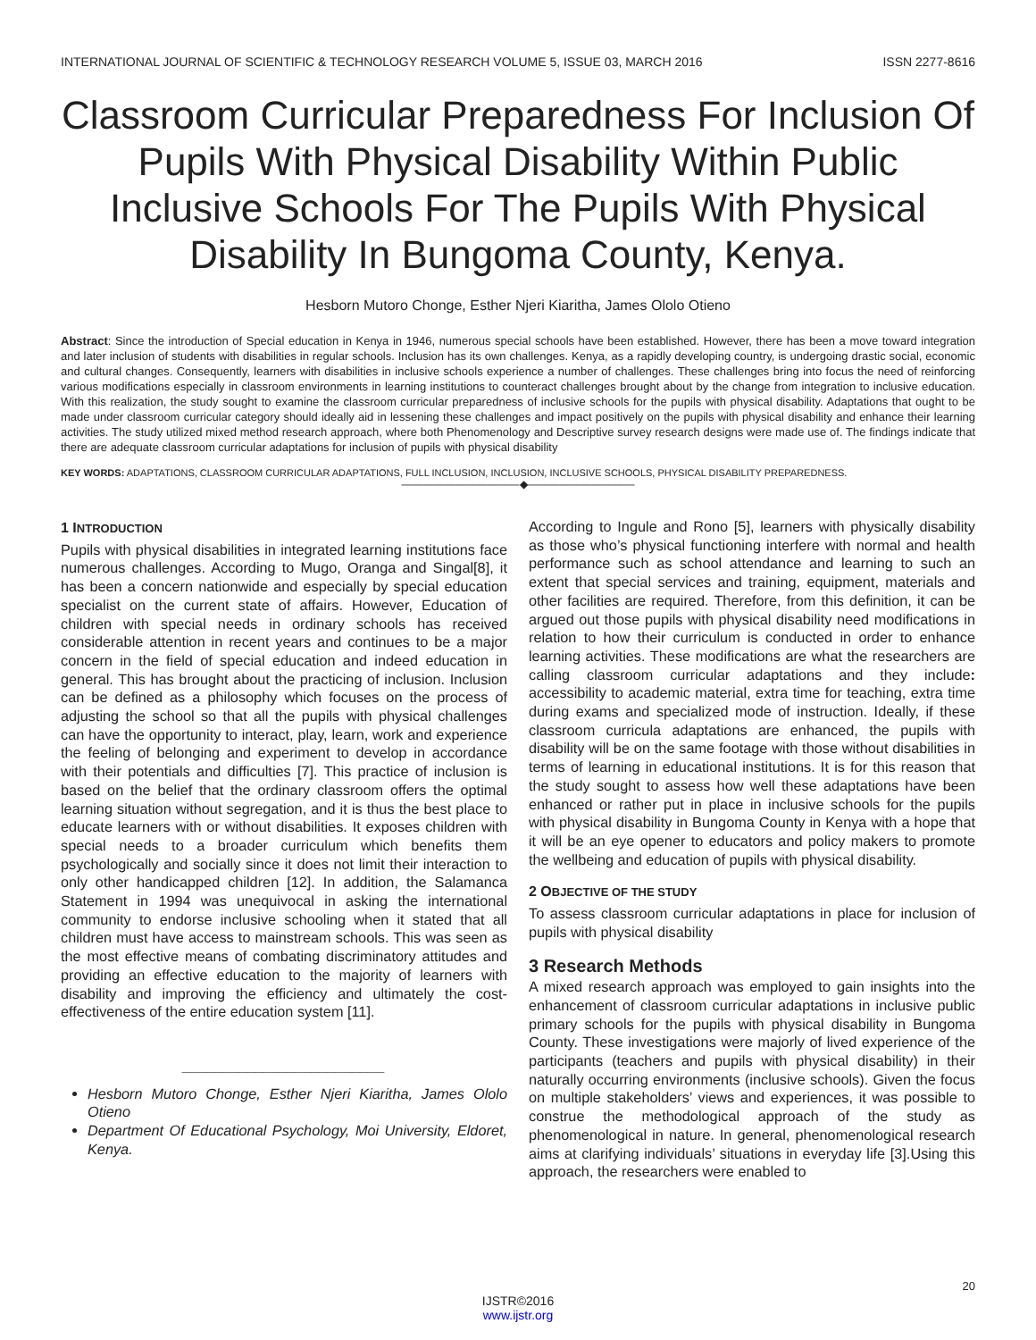INTERNATIONAL JOURNAL OF SCIENTIFIC & TECHNOLOGY RESEARCH VOLUME 5, ISSUE 03, MARCH 2016 ISSN 2277-8616
Classroom Curricular Preparedness For Inclusion Of Pupils With Physical Disability Within Public Inclusive Schools For The Pupils With Physical Disability In Bungoma County, Kenya.
Hesborn Mutoro Chonge, Esther Njeri Kiaritha, James Ololo Otieno
Abstract: Since the introduction of Special education in Kenya in 1946, numerous special schools have been established. However, there has been a move toward integration and later inclusion of students with disabilities in regular schools. Inclusion has its own challenges. Kenya, as a rapidly developing country, is undergoing drastic social, economic and cultural changes. Consequently, learners with disabilities in inclusive schools experience a number of challenges. These challenges bring into focus the need of reinforcing various modifications especially in classroom environments in learning institutions to counteract challenges brought about by the change from integration to inclusive education. With this realization, the study sought to examine the classroom curricular preparedness of inclusive schools for the pupils with physical disability. Adaptations that ought to be made under classroom curricular category should ideally aid in lessening these challenges and impact positively on the pupils with physical disability and enhance their learning activities. The study utilized mixed method research approach, where both Phenomenology and Descriptive survey research designs were made use of. The findings indicate that there are adequate classroom curricular adaptations for inclusion of pupils with physical disability
KEY WORDS: ADAPTATIONS, CLASSROOM CURRICULAR ADAPTATIONS, FULL INCLUSION, INCLUSION, INCLUSIVE SCHOOLS, PHYSICAL DISABILITY PREPAREDNESS.
———————————◆——————————
1 INTRODUCTION
Pupils with physical disabilities in integrated learning institutions face numerous challenges. According to Mugo, Oranga and Singal[8], it has been a concern nationwide and especially by special education specialist on the current state of affairs. However, Education of children with special needs in ordinary schools has received considerable attention in recent years and continues to be a major concern in the field of special education and indeed education in general. This has brought about the practicing of inclusion. Inclusion can be defined as a philosophy which focuses on the process of adjusting the school so that all the pupils with physical challenges can have the opportunity to interact, play, learn, work and experience the feeling of belonging and experiment to develop in accordance with their potentials and difficulties [7]. This practice of inclusion is based on the belief that the ordinary classroom offers the optimal learning situation without segregation, and it is thus the best place to educate learners with or without disabilities. It exposes children with special needs to a broader curriculum which benefits them psychologically and socially since it does not limit their interaction to only other handicapped children [12]. In addition, the Salamanca Statement in 1994 was unequivocal in asking the international community to endorse inclusive schooling when it stated that all children must have access to mainstream schools. This was seen as the most effective means of combating discriminatory attitudes and providing an effective education to the majority of learners with disability and improving the efficiency and ultimately the cost-effectiveness of the entire education system [11].
_________________________
Hesborn Mutoro Chonge, Esther Njeri Kiaritha, James Ololo Otieno
Department Of Educational Psychology, Moi University, Eldoret, Kenya.
According to Ingule and Rono [5], learners with physically disability as those who’s physical functioning interfere with normal and health performance such as school attendance and learning to such an extent that special services and training, equipment, materials and other facilities are required. Therefore, from this definition, it can be argued out those pupils with physical disability need modifications in relation to how their curriculum is conducted in order to enhance learning activities. These modifications are what the researchers are calling classroom curricular adaptations and they include: accessibility to academic material, extra time for teaching, extra time during exams and specialized mode of instruction. Ideally, if these classroom curricula adaptations are enhanced, the pupils with disability will be on the same footage with those without disabilities in terms of learning in educational institutions. It is for this reason that the study sought to assess how well these adaptations have been enhanced or rather put in place in inclusive schools for the pupils with physical disability in Bungoma County in Kenya with a hope that it will be an eye opener to educators and policy makers to promote the wellbeing and education of pupils with physical disability.
2 OBJECTIVE OF THE STUDY
To assess classroom curricular adaptations in place for inclusion of pupils with physical disability
3 Research Methods
A mixed research approach was employed to gain insights into the enhancement of classroom curricular adaptations in inclusive public primary schools for the pupils with physical disability in Bungoma County. These investigations were majorly of lived experience of the participants (teachers and pupils with physical disability) in their naturally occurring environments (inclusive schools). Given the focus on multiple stakeholders’ views and experiences, it was possible to construe the methodological approach of the study as phenomenological in nature. In general, phenomenological research aims at clarifying individuals’ situations in everyday life [3].Using this approach, the researchers were enabled to
20
IJSTR©2016
www.ijstr.org